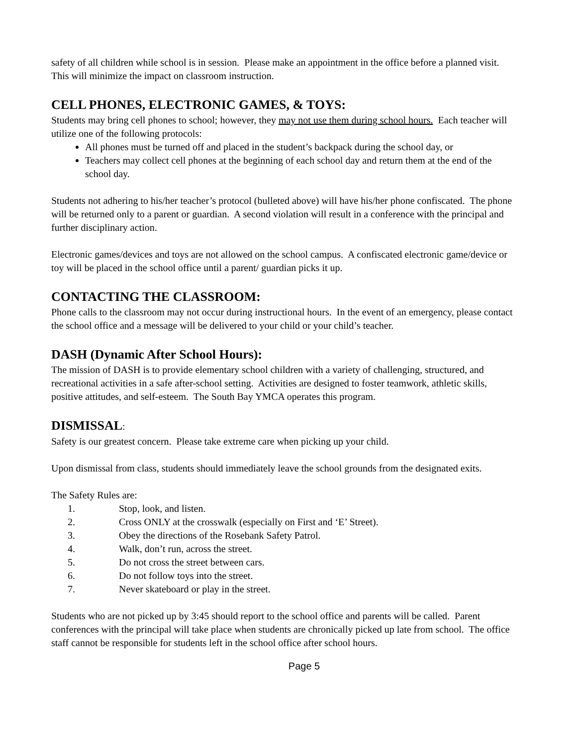safety of all children while school is in session. Please make an appointment in the office before a planned visit. This will minimize the impact on classroom instruction.
CELL PHONES, ELECTRONIC GAMES, & TOYS:
Students may bring cell phones to school; however, they may not use them during school hours. Each teacher will utilize one of the following protocols:
All phones must be turned off and placed in the student’s backpack during the school day, or
Teachers may collect cell phones at the beginning of each school day and return them at the end of the school day.
Students not adhering to his/her teacher’s protocol (bulleted above) will have his/her phone confiscated. The phone will be returned only to a parent or guardian. A second violation will result in a conference with the principal and further disciplinary action.
Electronic games/devices and toys are not allowed on the school campus. A confiscated electronic game/device or toy will be placed in the school office until a parent/ guardian picks it up.
CONTACTING THE CLASSROOM:
Phone calls to the classroom may not occur during instructional hours. In the event of an emergency, please contact the school office and a message will be delivered to your child or your child’s teacher.
DASH (Dynamic After School Hours):
The mission of DASH is to provide elementary school children with a variety of challenging, structured, and recreational activities in a safe after-school setting. Activities are designed to foster teamwork, athletic skills, positive attitudes, and self-esteem. The South Bay YMCA operates this program.
DISMISSAL:
Safety is our greatest concern. Please take extreme care when picking up your child.
Upon dismissal from class, students should immediately leave the school grounds from the designated exits.
The Safety Rules are:
1. Stop, look, and listen.
2. Cross ONLY at the crosswalk (especially on First and ‘E’ Street).
3. Obey the directions of the Rosebank Safety Patrol.
4. Walk, don’t run, across the street.
5. Do not cross the street between cars.
6. Do not follow toys into the street.
7. Never skateboard or play in the street.
Students who are not picked up by 3:45 should report to the school office and parents will be called. Parent conferences with the principal will take place when students are chronically picked up late from school. The office staff cannot be responsible for students left in the school office after school hours.
Page 5